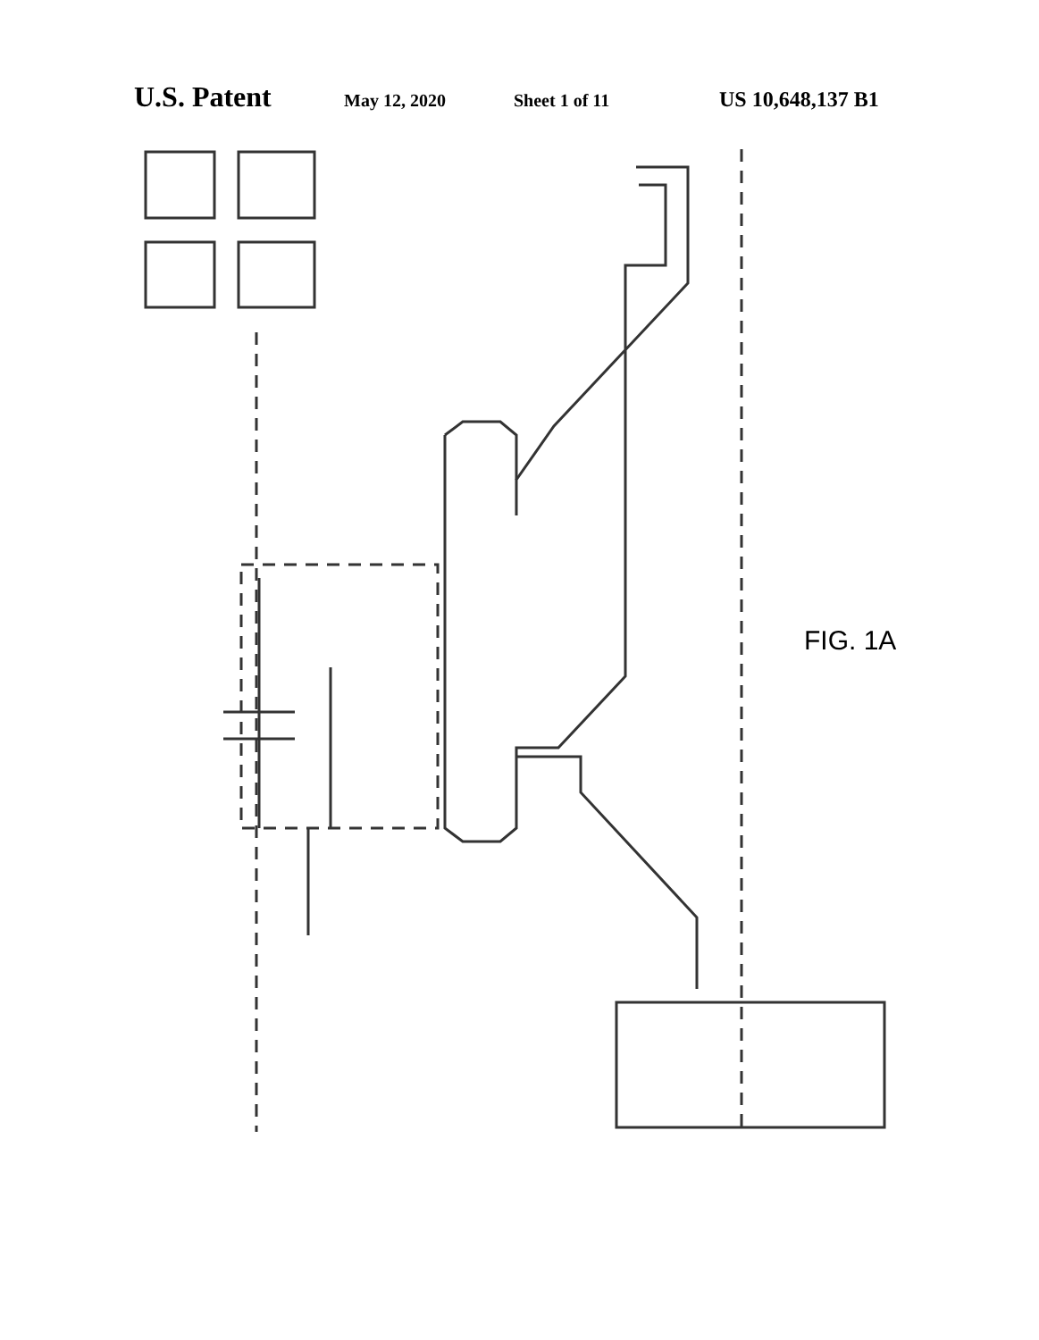U.S. Patent May 12, 2020 Sheet 1 of 11 US 10,648,137 B1
6 7 4 3 23 38 30 39 9 41 15 17 42 18 12 26 45 20 44 48 13 37 21 19 2 24 5 1 35 8 36 27 55 10 11 14 16
FIG. 1A